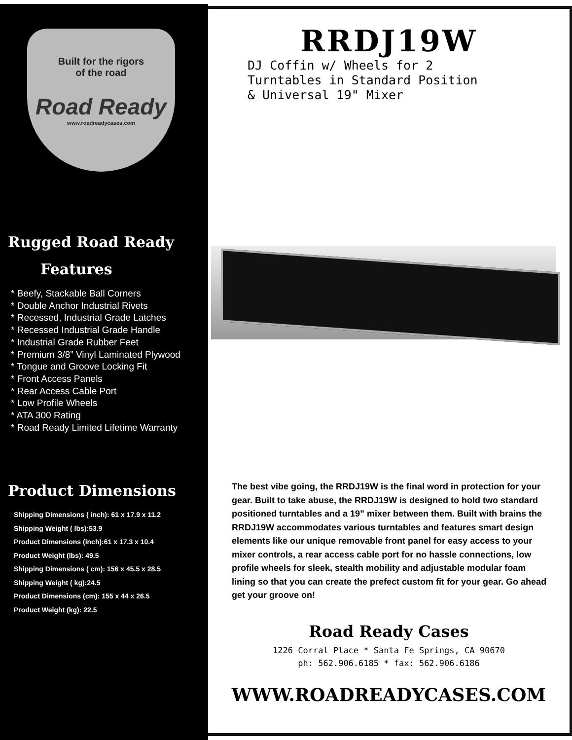Built for the rigors
of the road
Road Ready
www.roadreadycases.com
Rugged Road Ready
Features
* Beefy, Stackable Ball Corners
* Double Anchor Industrial Rivets
* Recessed, Industrial Grade Latches
* Recessed Industrial Grade Handle
* Industrial Grade Rubber Feet
* Premium 3/8” Vinyl Laminated Plywood
* Tongue and Groove Locking Fit
* Front Access Panels
* Rear Access Cable Port
* Low Profile Wheels
* ATA 300 Rating
* Road Ready Limited Lifetime Warranty
Product Dimensions
Shipping Dimensions ( inch): 61 x 17.9 x 11.2
Shipping Weight ( lbs):53.9
Product Dimensions (inch):61 x 17.3 x 10.4
Product Weight (lbs): 49.5
Shipping Dimensions ( cm): 156 x 45.5 x 28.5
Shipping Weight ( kg):24.5
Product Dimensions (cm): 155 x 44 x 26.5
Product Weight (kg): 22.5
RRDJ19W
DJ Coffin w/ Wheels for 2
Turntables in Standard Position
& Universal 19" Mixer
The best vibe going, the RRDJ19W is the final word in protection for your gear. Built to take abuse, the RRDJ19W is designed to hold two standard positioned turntables and a 19” mixer between them. Built with brains the RRDJ19W accommodates various turntables and features smart design elements like our unique removable front panel for easy access to your mixer controls, a rear access cable port for no hassle connections, low profile wheels for sleek, stealth mobility and adjustable modular foam lining so that you can create the prefect custom fit for your gear. Go ahead get your groove on!
Road Ready Cases
1226 Corral Place * Santa Fe Springs, CA 90670
ph: 562.906.6185 * fax: 562.906.6186
WWW.ROADREADYCASES.COM